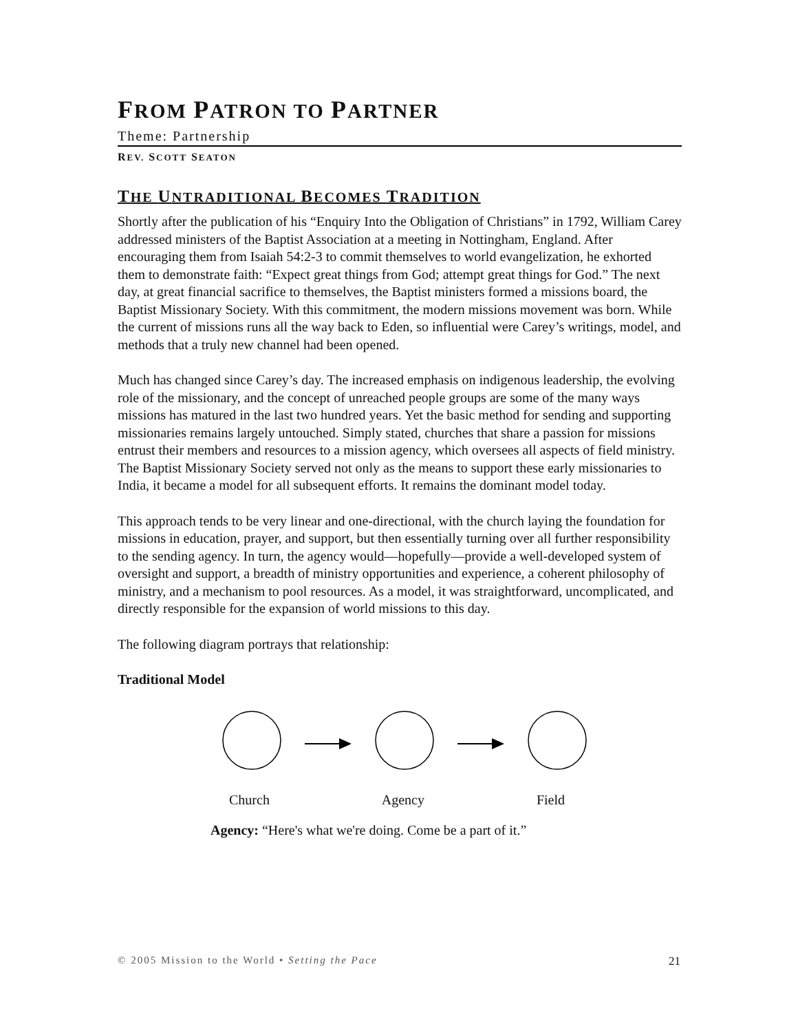FROM PATRON TO PARTNER
Theme: Partnership
REV. SCOTT SEATON
THE UNTRADITIONAL BECOMES TRADITION
Shortly after the publication of his “Enquiry Into the Obligation of Christians” in 1792, William Carey addressed ministers of the Baptist Association at a meeting in Nottingham, England. After encouraging them from Isaiah 54:2-3 to commit themselves to world evangelization, he exhorted them to demonstrate faith: “Expect great things from God; attempt great things for God.” The next day, at great financial sacrifice to themselves, the Baptist ministers formed a missions board, the Baptist Missionary Society. With this commitment, the modern missions movement was born. While the current of missions runs all the way back to Eden, so influential were Carey’s writings, model, and methods that a truly new channel had been opened.
Much has changed since Carey’s day. The increased emphasis on indigenous leadership, the evolving role of the missionary, and the concept of unreached people groups are some of the many ways missions has matured in the last two hundred years. Yet the basic method for sending and supporting missionaries remains largely untouched. Simply stated, churches that share a passion for missions entrust their members and resources to a mission agency, which oversees all aspects of field ministry. The Baptist Missionary Society served not only as the means to support these early missionaries to India, it became a model for all subsequent efforts. It remains the dominant model today.
This approach tends to be very linear and one-directional, with the church laying the foundation for missions in education, prayer, and support, but then essentially turning over all further responsibility to the sending agency. In turn, the agency would—hopefully—provide a well-developed system of oversight and support, a breadth of ministry opportunities and experience, a coherent philosophy of ministry, and a mechanism to pool resources. As a model, it was straightforward, uncomplicated, and directly responsible for the expansion of world missions to this day.
The following diagram portrays that relationship:
Traditional Model
Church Agency Field
Agency: “Here's what we're doing. Come be a part of it.”
© 2005 Mission to the World • Setting the Pace 21